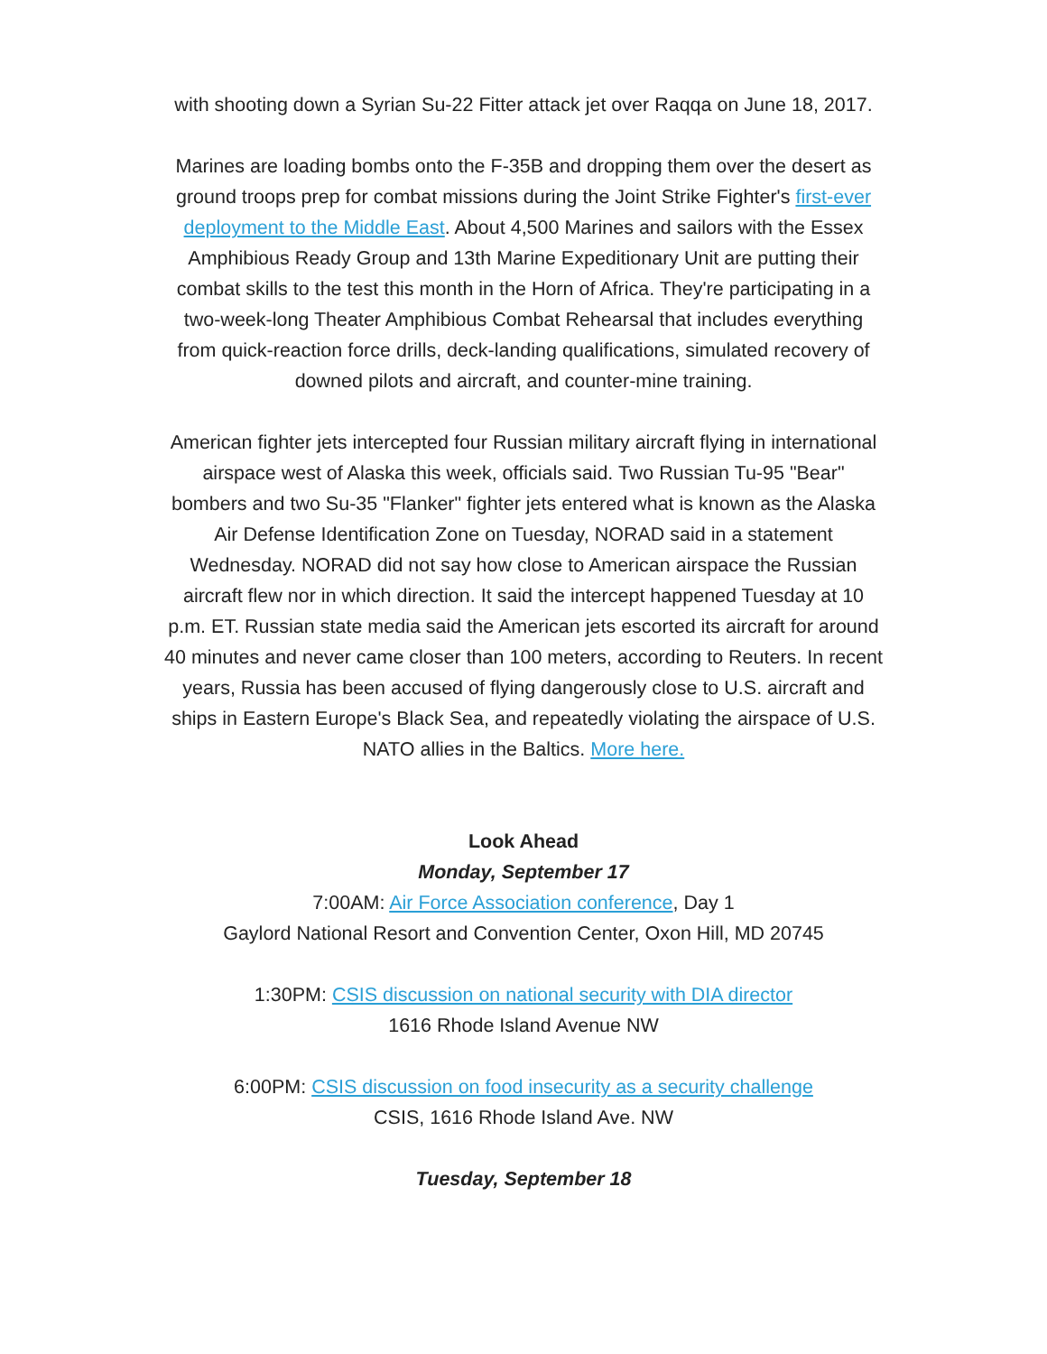with shooting down a Syrian Su-22 Fitter attack jet over Raqqa on June 18, 2017.
Marines are loading bombs onto the F-35B and dropping them over the desert as ground troops prep for combat missions during the Joint Strike Fighter's first-ever deployment to the Middle East. About 4,500 Marines and sailors with the Essex Amphibious Ready Group and 13th Marine Expeditionary Unit are putting their combat skills to the test this month in the Horn of Africa. They're participating in a two-week-long Theater Amphibious Combat Rehearsal that includes everything from quick-reaction force drills, deck-landing qualifications, simulated recovery of downed pilots and aircraft, and counter-mine training.
American fighter jets intercepted four Russian military aircraft flying in international airspace west of Alaska this week, officials said. Two Russian Tu-95 "Bear" bombers and two Su-35 "Flanker" fighter jets entered what is known as the Alaska Air Defense Identification Zone on Tuesday, NORAD said in a statement Wednesday. NORAD did not say how close to American airspace the Russian aircraft flew nor in which direction. It said the intercept happened Tuesday at 10 p.m. ET. Russian state media said the American jets escorted its aircraft for around 40 minutes and never came closer than 100 meters, according to Reuters. In recent years, Russia has been accused of flying dangerously close to U.S. aircraft and ships in Eastern Europe's Black Sea, and repeatedly violating the airspace of U.S. NATO allies in the Baltics. More here.
Look Ahead
Monday, September 17
7:00AM: Air Force Association conference, Day 1
Gaylord National Resort and Convention Center, Oxon Hill, MD 20745
1:30PM: CSIS discussion on national security with DIA director
1616 Rhode Island Avenue NW
6:00PM: CSIS discussion on food insecurity as a security challenge
CSIS, 1616 Rhode Island Ave. NW
Tuesday, September 18